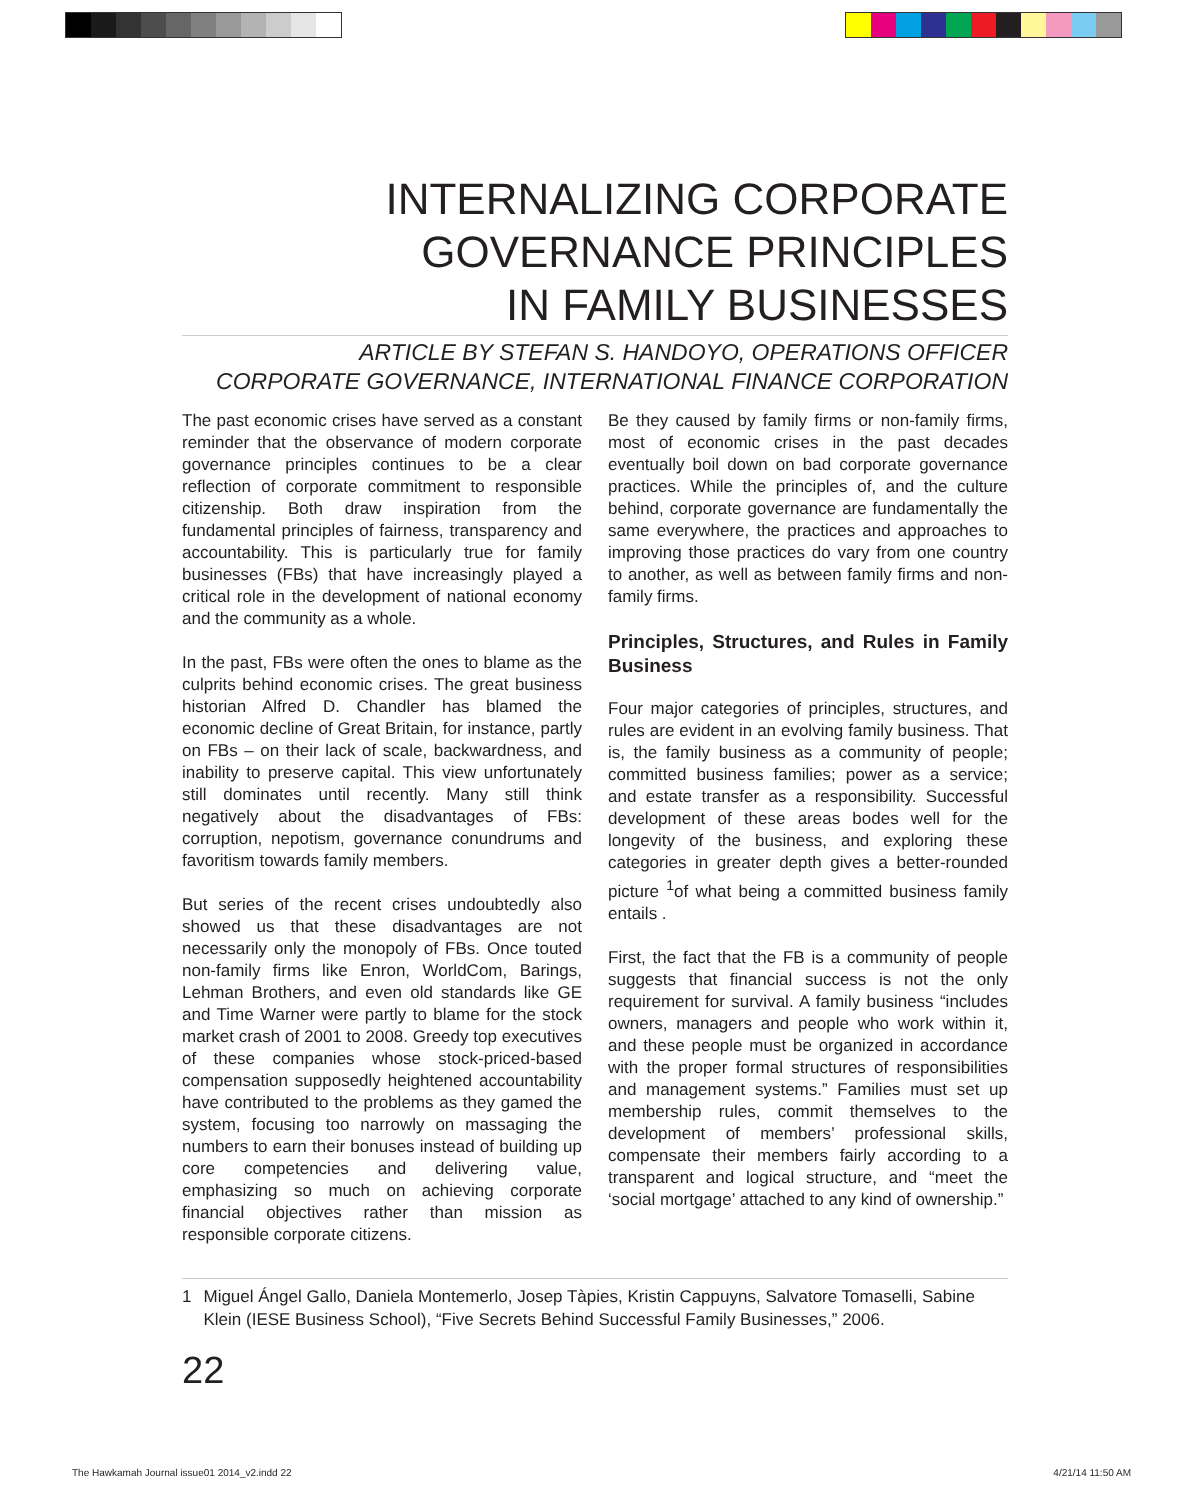INTERNALIZING CORPORATE
GOVERNANCE PRINCIPLES
IN FAMILY BUSINESSES
ARTICLE BY STEFAN S. HANDOYO, OPERATIONS OFFICER
CORPORATE GOVERNANCE, INTERNATIONAL FINANCE CORPORATION
The past economic crises have served as a constant reminder that the observance of modern corporate governance principles continues to be a clear reflection of corporate commitment to responsible citizenship. Both draw inspiration from the fundamental principles of fairness, transparency and accountability. This is particularly true for family businesses (FBs) that have increasingly played a critical role in the development of national economy and the community as a whole.
In the past, FBs were often the ones to blame as the culprits behind economic crises. The great business historian Alfred D. Chandler has blamed the economic decline of Great Britain, for instance, partly on FBs – on their lack of scale, backwardness, and inability to preserve capital. This view unfortunately still dominates until recently. Many still think negatively about the disadvantages of FBs: corruption, nepotism, governance conundrums and favoritism towards family members.
But series of the recent crises undoubtedly also showed us that these disadvantages are not necessarily only the monopoly of FBs. Once touted non-family firms like Enron, WorldCom, Barings, Lehman Brothers, and even old standards like GE and Time Warner were partly to blame for the stock market crash of 2001 to 2008. Greedy top executives of these companies whose stock-priced-based compensation supposedly heightened accountability have contributed to the problems as they gamed the system, focusing too narrowly on massaging the numbers to earn their bonuses instead of building up core competencies and delivering value, emphasizing so much on achieving corporate financial objectives rather than mission as responsible corporate citizens.
Be they caused by family firms or non-family firms, most of economic crises in the past decades eventually boil down on bad corporate governance practices. While the principles of, and the culture behind, corporate governance are fundamentally the same everywhere, the practices and approaches to improving those practices do vary from one country to another, as well as between family firms and non-family firms.
Principles, Structures, and Rules in Family Business
Four major categories of principles, structures, and rules are evident in an evolving family business. That is, the family business as a community of people; committed business families; power as a service; and estate transfer as a responsibility. Successful development of these areas bodes well for the longevity of the business, and exploring these categories in greater depth gives a better-rounded picture <sup>1</sup>of what being a committed business family entails .
First, the fact that the FB is a community of people suggests that financial success is not the only requirement for survival. A family business “includes owners, managers and people who work within it, and these people must be organized in accordance with the proper formal structures of responsibilities and management systems.” Families must set up membership rules, commit themselves to the development of members’ professional skills, compensate their members fairly according to a transparent and logical structure, and “meet the ‘social mortgage’ attached to any kind of ownership.”
1 Miguel Ángel Gallo, Daniela Montemerlo, Josep Tàpies, Kristin Cappuyns, Salvatore Tomaselli, Sabine Klein (IESE Business School), “Five Secrets Behind Successful Family Businesses,” 2006.
22
The Hawkamah Journal issue01 2014_v2.indd 22
4/21/14 11:50 AM